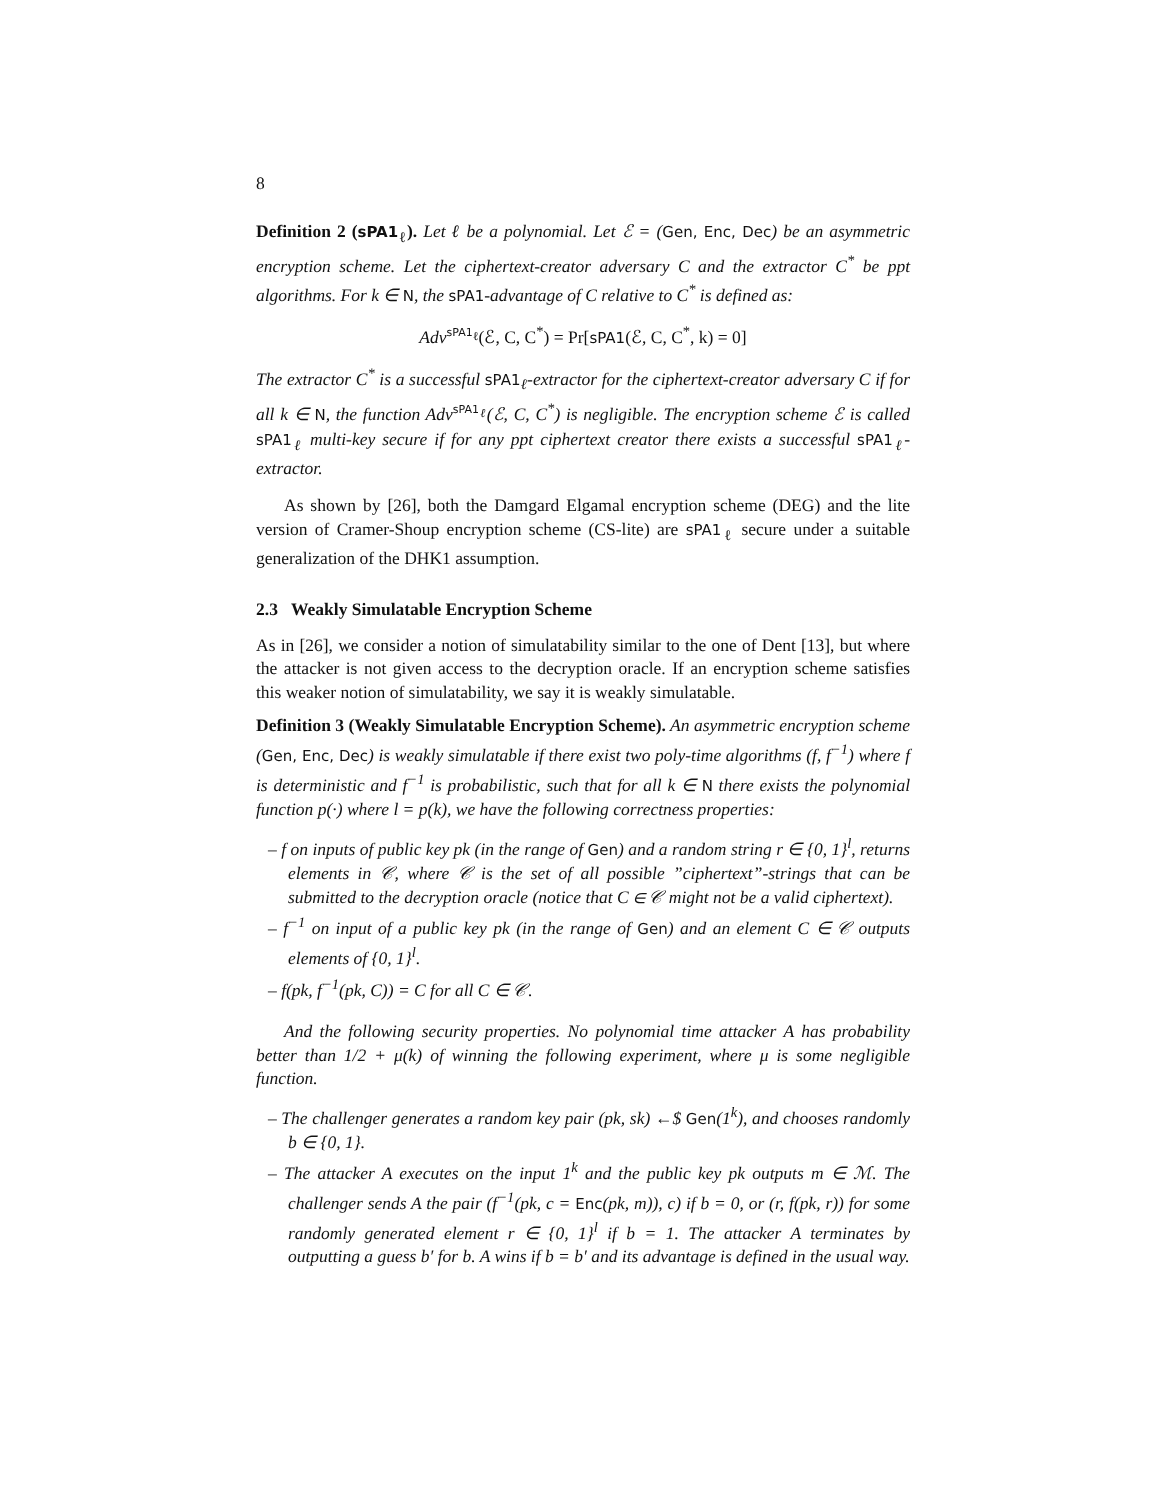8
Definition 2 (sPA1<sub>ℓ</sub>). Let ℓ be a polynomial. Let ℰ = (Gen, Enc, Dec) be an asymmetric encryption scheme. Let the ciphertext-creator adversary C and the extractor C<sup>*</sup> be ppt algorithms. For k ∈ N, the sPA1-advantage of C relative to C<sup>*</sup> is defined as:
Adv<sup>sPA1<sub>ℓ</sub></sup>(ℰ, C, C<sup>*</sup>) = Pr[sPA1(ℰ, C, C<sup>*</sup>, k) = 0]
The extractor C<sup>*</sup> is a successful sPA1<sub>ℓ</sub>-extractor for the ciphertext-creator adversary C if for all k ∈ N, the function Adv<sup>sPA1<sub>ℓ</sub></sup>(ℰ, C, C<sup>*</sup>) is negligible. The encryption scheme ℰ is called sPA1<sub>ℓ</sub> multi-key secure if for any ppt ciphertext creator there exists a successful sPA1<sub>ℓ</sub>-extractor.
As shown by [26], both the Damgard Elgamal encryption scheme (DEG) and the lite version of Cramer-Shoup encryption scheme (CS-lite) are sPA1<sub>ℓ</sub> secure under a suitable generalization of the DHK1 assumption.
2.3 Weakly Simulatable Encryption Scheme
As in [26], we consider a notion of simulatability similar to the one of Dent [13], but where the attacker is not given access to the decryption oracle. If an encryption scheme satisfies this weaker notion of simulatability, we say it is weakly simulatable.
Definition 3 (Weakly Simulatable Encryption Scheme). An asymmetric encryption scheme (Gen, Enc, Dec) is weakly simulatable if there exist two poly-time algorithms (f, f<sup>−1</sup>) where f is deterministic and f<sup>−1</sup> is probabilistic, such that for all k ∈ N there exists the polynomial function p(·) where l = p(k), we have the following correctness properties:
– f on inputs of public key pk (in the range of Gen) and a random string r ∈ {0, 1}<sup>l</sup>, returns elements in 𝒞, where 𝒞 is the set of all possible ”ciphertext”-strings that can be submitted to the decryption oracle (notice that C ∈ 𝒞 might not be a valid ciphertext).
– f<sup>−1</sup> on input of a public key pk (in the range of Gen) and an element C ∈ 𝒞 outputs elements of {0, 1}<sup>l</sup>.
– f(pk, f<sup>−1</sup>(pk, C)) = C for all C ∈ 𝒞.
And the following security properties. No polynomial time attacker A has probability better than 1/2 + μ(k) of winning the following experiment, where μ is some negligible function.
– The challenger generates a random key pair (pk, sk) ←$ Gen(1<sup>k</sup>), and chooses randomly b ∈ {0, 1}.
– The attacker A executes on the input 1<sup>k</sup> and the public key pk outputs m ∈ ℳ. The challenger sends A the pair (f<sup>−1</sup>(pk, c = Enc(pk, m)), c) if b = 0, or (r, f(pk, r)) for some randomly generated element r ∈ {0, 1}<sup>l</sup> if b = 1. The attacker A terminates by outputting a guess b′ for b. A wins if b = b′ and its advantage is defined in the usual way.